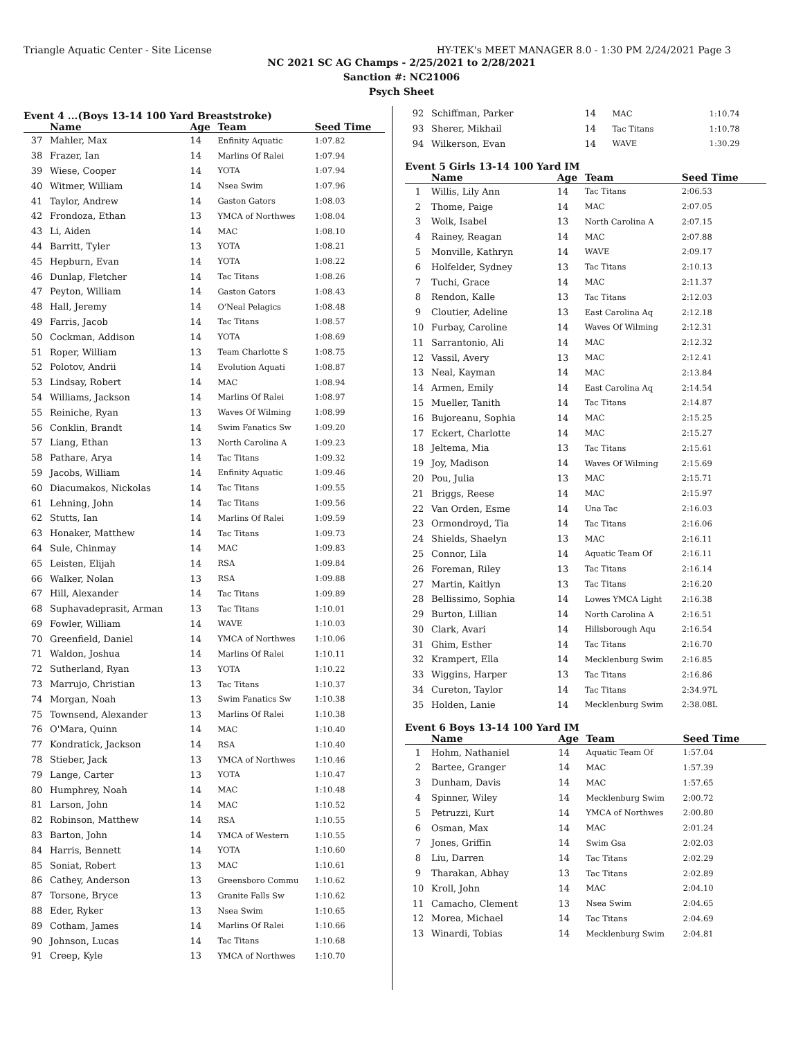Triangle Aquatic Center - Site License HY-TEK's MEET MANAGER 8.0 - 1:30 PM 2/24/2021 Page 3
NC 2021 SC AG Champs - 2/25/2021 to 2/28/2021
Sanction #: NC21006
Psych Sheet
Event 4 ...(Boys 13-14 100 Yard Breaststroke)
| | Name | Age | Team | Seed Time |
| --- | --- | --- | --- | --- |
| 37 | Mahler, Max | 14 | Enfinity Aquatic | 1:07.82 |
| 38 | Frazer, Ian | 14 | Marlins Of Ralei | 1:07.94 |
| 39 | Wiese, Cooper | 14 | YOTA | 1:07.94 |
| 40 | Witmer, William | 14 | Nsea Swim | 1:07.96 |
| 41 | Taylor, Andrew | 14 | Gaston Gators | 1:08.03 |
| 42 | Frondoza, Ethan | 13 | YMCA of Northwes | 1:08.04 |
| 43 | Li, Aiden | 14 | MAC | 1:08.10 |
| 44 | Barritt, Tyler | 13 | YOTA | 1:08.21 |
| 45 | Hepburn, Evan | 14 | YOTA | 1:08.22 |
| 46 | Dunlap, Fletcher | 14 | Tac Titans | 1:08.26 |
| 47 | Peyton, William | 14 | Gaston Gators | 1:08.43 |
| 48 | Hall, Jeremy | 14 | O'Neal Pelagics | 1:08.48 |
| 49 | Farris, Jacob | 14 | Tac Titans | 1:08.57 |
| 50 | Cockman, Addison | 14 | YOTA | 1:08.69 |
| 51 | Roper, William | 13 | Team Charlotte S | 1:08.75 |
| 52 | Polotov, Andrii | 14 | Evolution Aquati | 1:08.87 |
| 53 | Lindsay, Robert | 14 | MAC | 1:08.94 |
| 54 | Williams, Jackson | 14 | Marlins Of Ralei | 1:08.97 |
| 55 | Reiniche, Ryan | 13 | Waves Of Wilming | 1:08.99 |
| 56 | Conklin, Brandt | 14 | Swim Fanatics Sw | 1:09.20 |
| 57 | Liang, Ethan | 13 | North Carolina A | 1:09.23 |
| 58 | Pathare, Arya | 14 | Tac Titans | 1:09.32 |
| 59 | Jacobs, William | 14 | Enfinity Aquatic | 1:09.46 |
| 60 | Diacumakos, Nickolas | 14 | Tac Titans | 1:09.55 |
| 61 | Lehning, John | 14 | Tac Titans | 1:09.56 |
| 62 | Stutts, Ian | 14 | Marlins Of Ralei | 1:09.59 |
| 63 | Honaker, Matthew | 14 | Tac Titans | 1:09.73 |
| 64 | Sule, Chinmay | 14 | MAC | 1:09.83 |
| 65 | Leisten, Elijah | 14 | RSA | 1:09.84 |
| 66 | Walker, Nolan | 13 | RSA | 1:09.88 |
| 67 | Hill, Alexander | 14 | Tac Titans | 1:09.89 |
| 68 | Suphavadeprasit, Arman | 13 | Tac Titans | 1:10.01 |
| 69 | Fowler, William | 14 | WAVE | 1:10.03 |
| 70 | Greenfield, Daniel | 14 | YMCA of Northwes | 1:10.06 |
| 71 | Waldon, Joshua | 14 | Marlins Of Ralei | 1:10.11 |
| 72 | Sutherland, Ryan | 13 | YOTA | 1:10.22 |
| 73 | Marrujo, Christian | 13 | Tac Titans | 1:10.37 |
| 74 | Morgan, Noah | 13 | Swim Fanatics Sw | 1:10.38 |
| 75 | Townsend, Alexander | 13 | Marlins Of Ralei | 1:10.38 |
| 76 | O'Mara, Quinn | 14 | MAC | 1:10.40 |
| 77 | Kondratick, Jackson | 14 | RSA | 1:10.40 |
| 78 | Stieber, Jack | 13 | YMCA of Northwes | 1:10.46 |
| 79 | Lange, Carter | 13 | YOTA | 1:10.47 |
| 80 | Humphrey, Noah | 14 | MAC | 1:10.48 |
| 81 | Larson, John | 14 | MAC | 1:10.52 |
| 82 | Robinson, Matthew | 14 | RSA | 1:10.55 |
| 83 | Barton, John | 14 | YMCA of Western | 1:10.55 |
| 84 | Harris, Bennett | 14 | YOTA | 1:10.60 |
| 85 | Soniat, Robert | 13 | MAC | 1:10.61 |
| 86 | Cathey, Anderson | 13 | Greensboro Commu | 1:10.62 |
| 87 | Torsone, Bryce | 13 | Granite Falls Sw | 1:10.62 |
| 88 | Eder, Ryker | 13 | Nsea Swim | 1:10.65 |
| 89 | Cotham, James | 14 | Marlins Of Ralei | 1:10.66 |
| 90 | Johnson, Lucas | 14 | Tac Titans | 1:10.68 |
| 91 | Creep, Kyle | 13 | YMCA of Northwes | 1:10.70 |
| 92 | Schiffman, Parker | 14 | MAC | 1:10.74 |
| 93 | Sherer, Mikhail | 14 | Tac Titans | 1:10.78 |
| 94 | Wilkerson, Evan | 14 | WAVE | 1:30.29 |
Event 5 Girls 13-14 100 Yard IM
| | Name | Age | Team | Seed Time |
| --- | --- | --- | --- | --- |
| 1 | Willis, Lily Ann | 14 | Tac Titans | 2:06.53 |
| 2 | Thome, Paige | 14 | MAC | 2:07.05 |
| 3 | Wolk, Isabel | 13 | North Carolina A | 2:07.15 |
| 4 | Rainey, Reagan | 14 | MAC | 2:07.88 |
| 5 | Monville, Kathryn | 14 | WAVE | 2:09.17 |
| 6 | Holfelder, Sydney | 13 | Tac Titans | 2:10.13 |
| 7 | Tuchi, Grace | 14 | MAC | 2:11.37 |
| 8 | Rendon, Kalle | 13 | Tac Titans | 2:12.03 |
| 9 | Cloutier, Adeline | 13 | East Carolina Aq | 2:12.18 |
| 10 | Furbay, Caroline | 14 | Waves Of Wilming | 2:12.31 |
| 11 | Sarrantonio, Ali | 14 | MAC | 2:12.32 |
| 12 | Vassil, Avery | 13 | MAC | 2:12.41 |
| 13 | Neal, Kayman | 14 | MAC | 2:13.84 |
| 14 | Armen, Emily | 14 | East Carolina Aq | 2:14.54 |
| 15 | Mueller, Tanith | 14 | Tac Titans | 2:14.87 |
| 16 | Bujoreanu, Sophia | 14 | MAC | 2:15.25 |
| 17 | Eckert, Charlotte | 14 | MAC | 2:15.27 |
| 18 | Jeltema, Mia | 13 | Tac Titans | 2:15.61 |
| 19 | Joy, Madison | 14 | Waves Of Wilming | 2:15.69 |
| 20 | Pou, Julia | 13 | MAC | 2:15.71 |
| 21 | Briggs, Reese | 14 | MAC | 2:15.97 |
| 22 | Van Orden, Esme | 14 | Una Tac | 2:16.03 |
| 23 | Ormondroyd, Tia | 14 | Tac Titans | 2:16.06 |
| 24 | Shields, Shaelyn | 13 | MAC | 2:16.11 |
| 25 | Connor, Lila | 14 | Aquatic Team Of | 2:16.11 |
| 26 | Foreman, Riley | 13 | Tac Titans | 2:16.14 |
| 27 | Martin, Kaitlyn | 13 | Tac Titans | 2:16.20 |
| 28 | Bellissimo, Sophia | 14 | Lowes YMCA Light | 2:16.38 |
| 29 | Burton, Lillian | 14 | North Carolina A | 2:16.51 |
| 30 | Clark, Avari | 14 | Hillsborough Aqu | 2:16.54 |
| 31 | Ghim, Esther | 14 | Tac Titans | 2:16.70 |
| 32 | Krampert, Ella | 14 | Mecklenburg Swim | 2:16.85 |
| 33 | Wiggins, Harper | 13 | Tac Titans | 2:16.86 |
| 34 | Cureton, Taylor | 14 | Tac Titans | 2:34.97L |
| 35 | Holden, Lanie | 14 | Mecklenburg Swim | 2:38.08L |
Event 6 Boys 13-14 100 Yard IM
| | Name | Age | Team | Seed Time |
| --- | --- | --- | --- | --- |
| 1 | Hohm, Nathaniel | 14 | Aquatic Team Of | 1:57.04 |
| 2 | Bartee, Granger | 14 | MAC | 1:57.39 |
| 3 | Dunham, Davis | 14 | MAC | 1:57.65 |
| 4 | Spinner, Wiley | 14 | Mecklenburg Swim | 2:00.72 |
| 5 | Petruzzi, Kurt | 14 | YMCA of Northwes | 2:00.80 |
| 6 | Osman, Max | 14 | MAC | 2:01.24 |
| 7 | Jones, Griffin | 14 | Swim Gsa | 2:02.03 |
| 8 | Liu, Darren | 14 | Tac Titans | 2:02.29 |
| 9 | Tharakan, Abhay | 13 | Tac Titans | 2:02.89 |
| 10 | Kroll, John | 14 | MAC | 2:04.10 |
| 11 | Camacho, Clement | 13 | Nsea Swim | 2:04.65 |
| 12 | Morea, Michael | 14 | Tac Titans | 2:04.69 |
| 13 | Winardi, Tobias | 14 | Mecklenburg Swim | 2:04.81 |